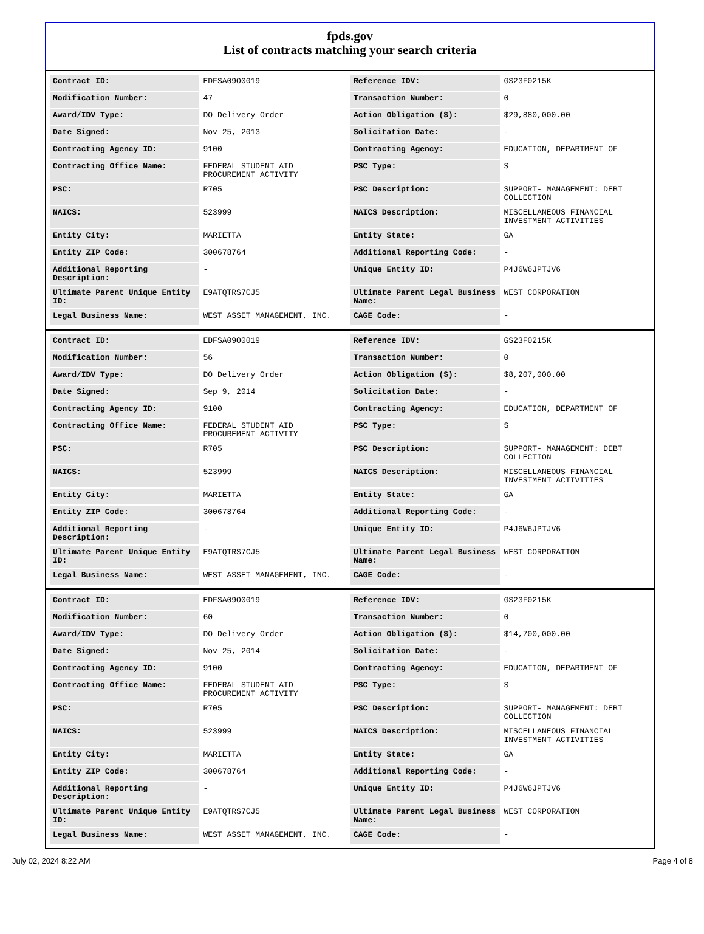fpds.gov
List of contracts matching your search criteria
| Contract ID: | EDFSA09O0019 | Reference IDV: | GS23F0215K |
| Modification Number: | 47 | Transaction Number: | 0 |
| Award/IDV Type: | DO Delivery Order | Action Obligation ($): | $29,880,000.00 |
| Date Signed: | Nov 25, 2013 | Solicitation Date: | - |
| Contracting Agency ID: | 9100 | Contracting Agency: | EDUCATION, DEPARTMENT OF |
| Contracting Office Name: | FEDERAL STUDENT AID PROCUREMENT ACTIVITY | PSC Type: | S |
| PSC: | R705 | PSC Description: | SUPPORT- MANAGEMENT: DEBT COLLECTION |
| NAICS: | 523999 | NAICS Description: | MISCELLANEOUS FINANCIAL INVESTMENT ACTIVITIES |
| Entity City: | MARIETTA | Entity State: | GA |
| Entity ZIP Code: | 300678764 | Additional Reporting Code: | - |
| Additional Reporting Description: | - | Unique Entity ID: | P4J6W6JPTJV6 |
| Ultimate Parent Unique Entity ID: | E9ATQTRS7CJ5 | Ultimate Parent Legal Business Name: | WEST CORPORATION |
| Legal Business Name: | WEST ASSET MANAGEMENT, INC. | CAGE Code: | - |
| Contract ID: | EDFSA09O0019 | Reference IDV: | GS23F0215K |
| Modification Number: | 56 | Transaction Number: | 0 |
| Award/IDV Type: | DO Delivery Order | Action Obligation ($): | $8,207,000.00 |
| Date Signed: | Sep 9, 2014 | Solicitation Date: | - |
| Contracting Agency ID: | 9100 | Contracting Agency: | EDUCATION, DEPARTMENT OF |
| Contracting Office Name: | FEDERAL STUDENT AID PROCUREMENT ACTIVITY | PSC Type: | S |
| PSC: | R705 | PSC Description: | SUPPORT- MANAGEMENT: DEBT COLLECTION |
| NAICS: | 523999 | NAICS Description: | MISCELLANEOUS FINANCIAL INVESTMENT ACTIVITIES |
| Entity City: | MARIETTA | Entity State: | GA |
| Entity ZIP Code: | 300678764 | Additional Reporting Code: | - |
| Additional Reporting Description: | - | Unique Entity ID: | P4J6W6JPTJV6 |
| Ultimate Parent Unique Entity ID: | E9ATQTRS7CJ5 | Ultimate Parent Legal Business Name: | WEST CORPORATION |
| Legal Business Name: | WEST ASSET MANAGEMENT, INC. | CAGE Code: | - |
| Contract ID: | EDFSA09O0019 | Reference IDV: | GS23F0215K |
| Modification Number: | 60 | Transaction Number: | 0 |
| Award/IDV Type: | DO Delivery Order | Action Obligation ($): | $14,700,000.00 |
| Date Signed: | Nov 25, 2014 | Solicitation Date: | - |
| Contracting Agency ID: | 9100 | Contracting Agency: | EDUCATION, DEPARTMENT OF |
| Contracting Office Name: | FEDERAL STUDENT AID PROCUREMENT ACTIVITY | PSC Type: | S |
| PSC: | R705 | PSC Description: | SUPPORT- MANAGEMENT: DEBT COLLECTION |
| NAICS: | 523999 | NAICS Description: | MISCELLANEOUS FINANCIAL INVESTMENT ACTIVITIES |
| Entity City: | MARIETTA | Entity State: | GA |
| Entity ZIP Code: | 300678764 | Additional Reporting Code: | - |
| Additional Reporting Description: | - | Unique Entity ID: | P4J6W6JPTJV6 |
| Ultimate Parent Unique Entity ID: | E9ATQTRS7CJ5 | Ultimate Parent Legal Business Name: | WEST CORPORATION |
| Legal Business Name: | WEST ASSET MANAGEMENT, INC. | CAGE Code: | - |
July 02, 2024 8:22 AM Page 4 of 8